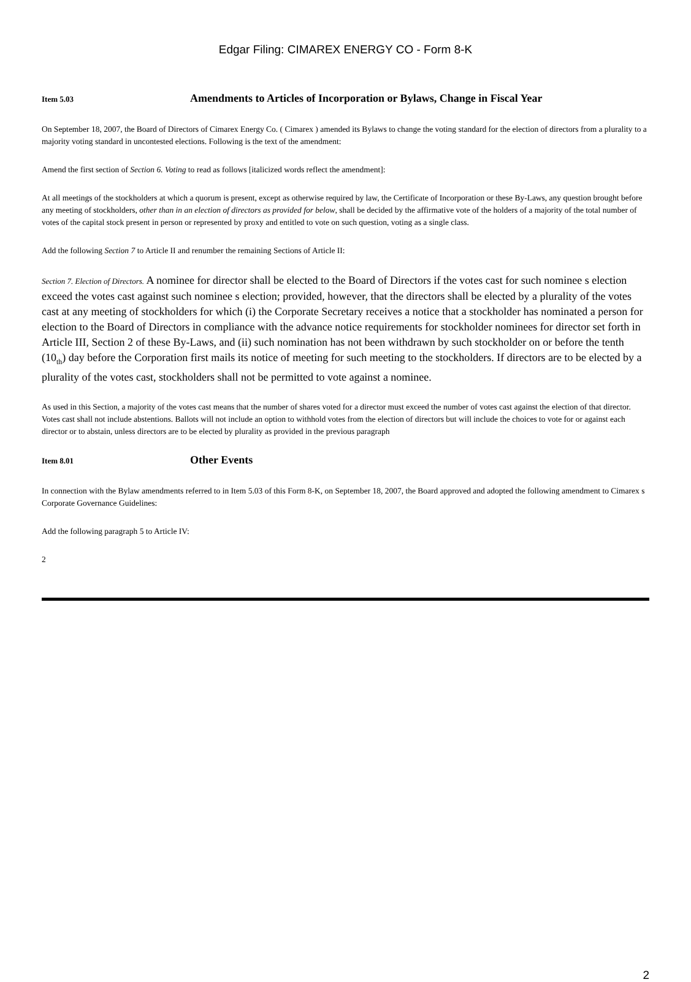Edgar Filing: CIMAREX ENERGY CO - Form 8-K
Item 5.03 Amendments to Articles of Incorporation or Bylaws, Change in Fiscal Year
On September 18, 2007, the Board of Directors of Cimarex Energy Co. ( Cimarex ) amended its Bylaws to change the voting standard for the election of directors from a plurality to a majority voting standard in uncontested elections. Following is the text of the amendment:
Amend the first section of Section 6. Voting to read as follows [italicized words reflect the amendment]:
At all meetings of the stockholders at which a quorum is present, except as otherwise required by law, the Certificate of Incorporation or these By-Laws, any question brought before any meeting of stockholders, other than in an election of directors as provided for below, shall be decided by the affirmative vote of the holders of a majority of the total number of votes of the capital stock present in person or represented by proxy and entitled to vote on such question, voting as a single class.
Add the following Section 7 to Article II and renumber the remaining Sections of Article II:
Section 7. Election of Directors. A nominee for director shall be elected to the Board of Directors if the votes cast for such nominee s election exceed the votes cast against such nominee s election; provided, however, that the directors shall be elected by a plurality of the votes cast at any meeting of stockholders for which (i) the Corporate Secretary receives a notice that a stockholder has nominated a person for election to the Board of Directors in compliance with the advance notice requirements for stockholder nominees for director set forth in Article III, Section 2 of these By-Laws, and (ii) such nomination has not been withdrawn by such stockholder on or before the tenth (10<sub>th</sub>) day before the Corporation first mails its notice of meeting for such meeting to the stockholders. If directors are to be elected by a plurality of the votes cast, stockholders shall not be permitted to vote against a nominee.
As used in this Section, a majority of the votes cast means that the number of shares voted for a director must exceed the number of votes cast against the election of that director. Votes cast shall not include abstentions. Ballots will not include an option to withhold votes from the election of directors but will include the choices to vote for or against each director or to abstain, unless directors are to be elected by plurality as provided in the previous paragraph
Item 8.01 Other Events
In connection with the Bylaw amendments referred to in Item 5.03 of this Form 8-K, on September 18, 2007, the Board approved and adopted the following amendment to Cimarex s Corporate Governance Guidelines:
Add the following paragraph 5 to Article IV:
2
2